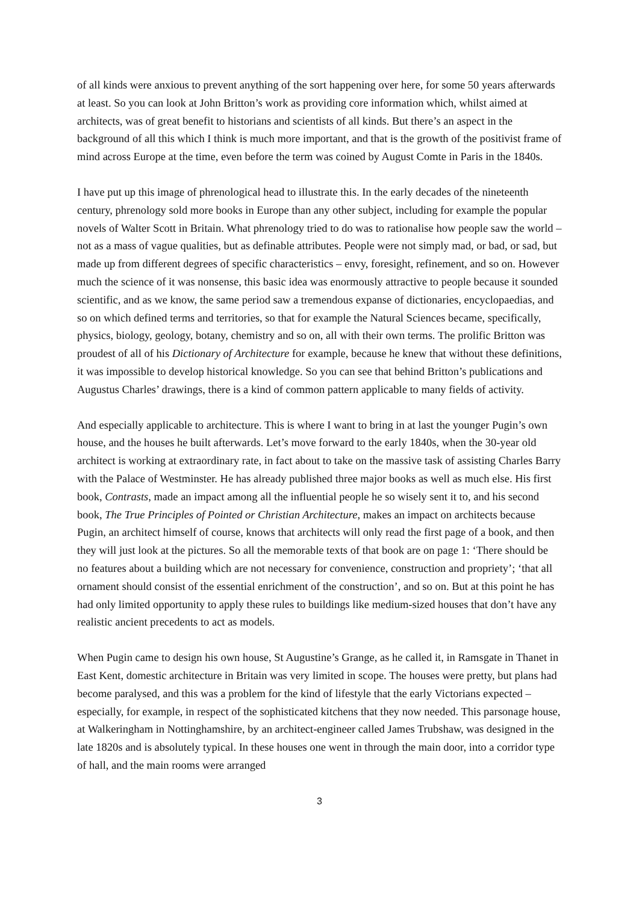of all kinds were anxious to prevent anything of the sort happening over here, for some 50 years afterwards at least. So you can look at John Britton’s work as providing core information which, whilst aimed at architects, was of great benefit to historians and scientists of all kinds. But there’s an aspect in the background of all this which I think is much more important, and that is the growth of the positivist frame of mind across Europe at the time, even before the term was coined by August Comte in Paris in the 1840s.
I have put up this image of phrenological head to illustrate this. In the early decades of the nineteenth century, phrenology sold more books in Europe than any other subject, including for example the popular novels of Walter Scott in Britain. What phrenology tried to do was to rationalise how people saw the world – not as a mass of vague qualities, but as definable attributes. People were not simply mad, or bad, or sad, but made up from different degrees of specific characteristics – envy, foresight, refinement, and so on. However much the science of it was nonsense, this basic idea was enormously attractive to people because it sounded scientific, and as we know, the same period saw a tremendous expanse of dictionaries, encyclopaedias, and so on which defined terms and territories, so that for example the Natural Sciences became, specifically, physics, biology, geology, botany, chemistry and so on, all with their own terms. The prolific Britton was proudest of all of his Dictionary of Architecture for example, because he knew that without these definitions, it was impossible to develop historical knowledge. So you can see that behind Britton’s publications and Augustus Charles’ drawings, there is a kind of common pattern applicable to many fields of activity.
And especially applicable to architecture. This is where I want to bring in at last the younger Pugin’s own house, and the houses he built afterwards. Let’s move forward to the early 1840s, when the 30-year old architect is working at extraordinary rate, in fact about to take on the massive task of assisting Charles Barry with the Palace of Westminster. He has already published three major books as well as much else. His first book, Contrasts, made an impact among all the influential people he so wisely sent it to, and his second book, The True Principles of Pointed or Christian Architecture, makes an impact on architects because Pugin, an architect himself of course, knows that architects will only read the first page of a book, and then they will just look at the pictures. So all the memorable texts of that book are on page 1: ‘There should be no features about a building which are not necessary for convenience, construction and propriety’; ‘that all ornament should consist of the essential enrichment of the construction’, and so on. But at this point he has had only limited opportunity to apply these rules to buildings like medium-sized houses that don’t have any realistic ancient precedents to act as models.
When Pugin came to design his own house, St Augustine’s Grange, as he called it, in Ramsgate in Thanet in East Kent, domestic architecture in Britain was very limited in scope. The houses were pretty, but plans had become paralysed, and this was a problem for the kind of lifestyle that the early Victorians expected – especially, for example, in respect of the sophisticated kitchens that they now needed. This parsonage house, at Walkeringham in Nottinghamshire, by an architect-engineer called James Trubshaw, was designed in the late 1820s and is absolutely typical. In these houses one went in through the main door, into a corridor type of hall, and the main rooms were arranged
3